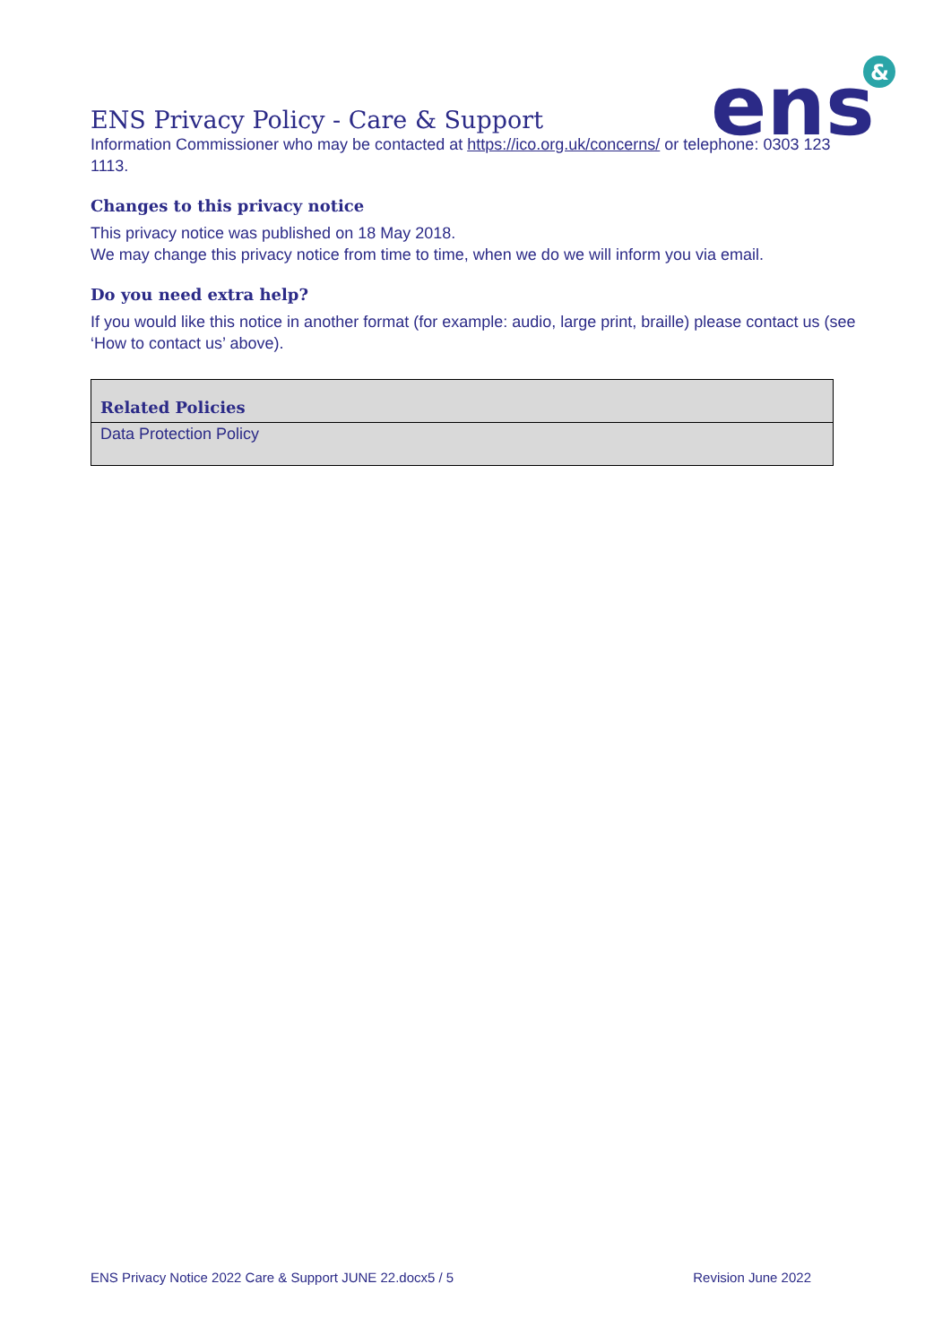ens
&
ENS Privacy Policy - Care & Support
Information Commissioner who may be contacted at https://ico.org.uk/concerns/ or telephone: 0303 123 1113.
Changes to this privacy notice
This privacy notice was published on 18 May 2018.
We may change this privacy notice from time to time, when we do we will inform you via email.
Do you need extra help?
If you would like this notice in another format (for example: audio, large print, braille) please contact us (see ‘How to contact us’ above).
| Related Policies |
| --- |
| Data Protection Policy |
ENS Privacy Notice 2022 Care & Support JUNE 22.docx5 / 5 Revision June 2022